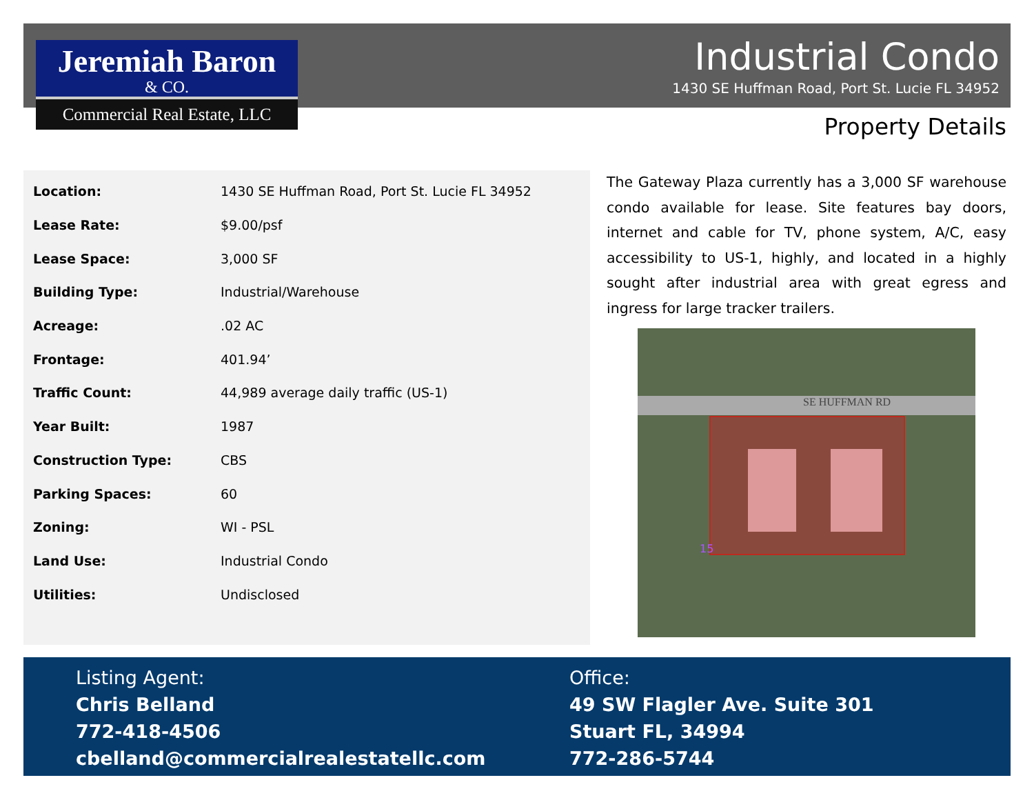Jeremiah Baron
& CO.
Commercial Real Estate, LLC
Industrial Condo
1430 SE Huffman Road, Port St. Lucie FL 34952
Property Details
| Location: | 1430 SE Huffman Road, Port St. Lucie FL 34952 |
| Lease Rate: | $9.00/psf |
| Lease Space: | 3,000 SF |
| Building Type: | Industrial/Warehouse |
| Acreage: | .02 AC |
| Frontage: | 401.94’ |
| Traffic Count: | 44,989 average daily traffic (US-1) |
| Year Built: | 1987 |
| Construction Type: | CBS |
| Parking Spaces: | 60 |
| Zoning: | WI - PSL |
| Land Use: | Industrial Condo |
| Utilities: | Undisclosed |
The Gateway Plaza currently has a 3,000 SF warehouse condo available for lease. Site features bay doors, internet and cable for TV, phone system, A/C, easy accessibility to US-1, highly, and located in a highly sought after industrial area with great egress and ingress for large tracker trailers.
SE HUFFMAN RD
15
Listing Agent:
Chris Belland
772-418-4506
cbelland@commercialrealestatellc.com
Office:
49 SW Flagler Ave. Suite 301
Stuart FL, 34994
772-286-5744